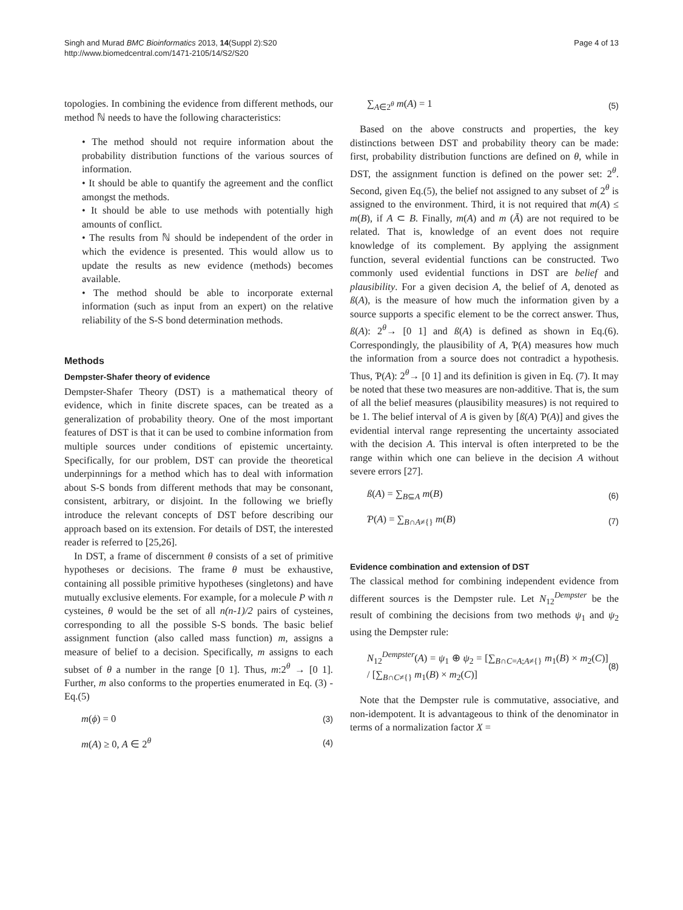Singh and Murad BMC Bioinformatics 2013, 14(Suppl 2):S20
http://www.biomedcentral.com/1471-2105/14/S2/S20
Page 4 of 13
topologies. In combining the evidence from different methods, our method ℕ needs to have the following characteristics:
• The method should not require information about the probability distribution functions of the various sources of information.
• It should be able to quantify the agreement and the conflict amongst the methods.
• It should be able to use methods with potentially high amounts of conflict.
• The results from ℕ should be independent of the order in which the evidence is presented. This would allow us to update the results as new evidence (methods) becomes available.
• The method should be able to incorporate external information (such as input from an expert) on the relative reliability of the S-S bond determination methods.
Methods
Dempster-Shafer theory of evidence
Dempster-Shafer Theory (DST) is a mathematical theory of evidence, which in finite discrete spaces, can be treated as a generalization of probability theory. One of the most important features of DST is that it can be used to combine information from multiple sources under conditions of epistemic uncertainty. Specifically, for our problem, DST can provide the theoretical underpinnings for a method which has to deal with information about S-S bonds from different methods that may be consonant, consistent, arbitrary, or disjoint. In the following we briefly introduce the relevant concepts of DST before describing our approach based on its extension. For details of DST, the interested reader is referred to [25,26].
In DST, a frame of discernment θ consists of a set of primitive hypotheses or decisions. The frame θ must be exhaustive, containing all possible primitive hypotheses (singletons) and have mutually exclusive elements. For example, for a molecule P with n cysteines, θ would be the set of all n(n-1)/2 pairs of cysteines, corresponding to all the possible S-S bonds. The basic belief assignment function (also called mass function) m, assigns a measure of belief to a decision. Specifically, m assigns to each subset of θ a number in the range [0 1]. Thus, m:2<sup>θ</sup> → [0 1]. Further, m also conforms to the properties enumerated in Eq. (3) - Eq.(5)
m(ϕ) = 0 (3)
m(A) ≥ 0, A ∈ 2<sup>θ</sup> (4)
∑<sub>A∈2<sup>θ</sup></sub> m(A) = 1 (5)
Based on the above constructs and properties, the key distinctions between DST and probability theory can be made: first, probability distribution functions are defined on θ, while in DST, the assignment function is defined on the power set: 2<sup>θ</sup>. Second, given Eq.(5), the belief not assigned to any subset of 2<sup>θ</sup> is assigned to the environment. Third, it is not required that m(A) ≤ m(B), if A ⊂ B. Finally, m(A) and m (Ā) are not required to be related. That is, knowledge of an event does not require knowledge of its complement. By applying the assignment function, several evidential functions can be constructed. Two commonly used evidential functions in DST are belief and plausibility. For a given decision A, the belief of A, denoted as ß(A), is the measure of how much the information given by a source supports a specific element to be the correct answer. Thus, ß(A): 2<sup>θ</sup>→ [0 1] and ß(A) is defined as shown in Eq.(6). Correspondingly, the plausibility of A, Ƥ(A) measures how much the information from a source does not contradict a hypothesis. Thus, Ƥ(A): 2<sup>θ</sup>→ [0 1] and its definition is given in Eq. (7). It may be noted that these two measures are non-additive. That is, the sum of all the belief measures (plausibility measures) is not required to be 1. The belief interval of A is given by [ß(A) Ƥ(A)] and gives the evidential interval range representing the uncertainty associated with the decision A. This interval is often interpreted to be the range within which one can believe in the decision A without severe errors [27].
ß(A) = ∑<sub>B⊆A</sub> m(B) (6)
Ƥ(A) = ∑<sub>B∩A≠{}</sub> m(B) (7)
Evidence combination and extension of DST
The classical method for combining independent evidence from different sources is the Dempster rule. Let N<sub>12</sub><sup>Dempster</sup> be the result of combining the decisions from two methods ψ<sub>1</sub> and ψ<sub>2</sub> using the Dempster rule:
N<sub>12</sub><sup>Dempster</sup>(A) = ψ<sub>1</sub> ⊕ ψ<sub>2</sub> = [∑<sub>B∩C=A;A≠{}</sub> m<sub>1</sub>(B) × m<sub>2</sub>(C)] / [∑<sub>B∩C≠{}</sub> m<sub>1</sub>(B) × m<sub>2</sub>(C)] (8)
Note that the Dempster rule is commutative, associative, and non-idempotent. It is advantageous to think of the denominator in terms of a normalization factor X =